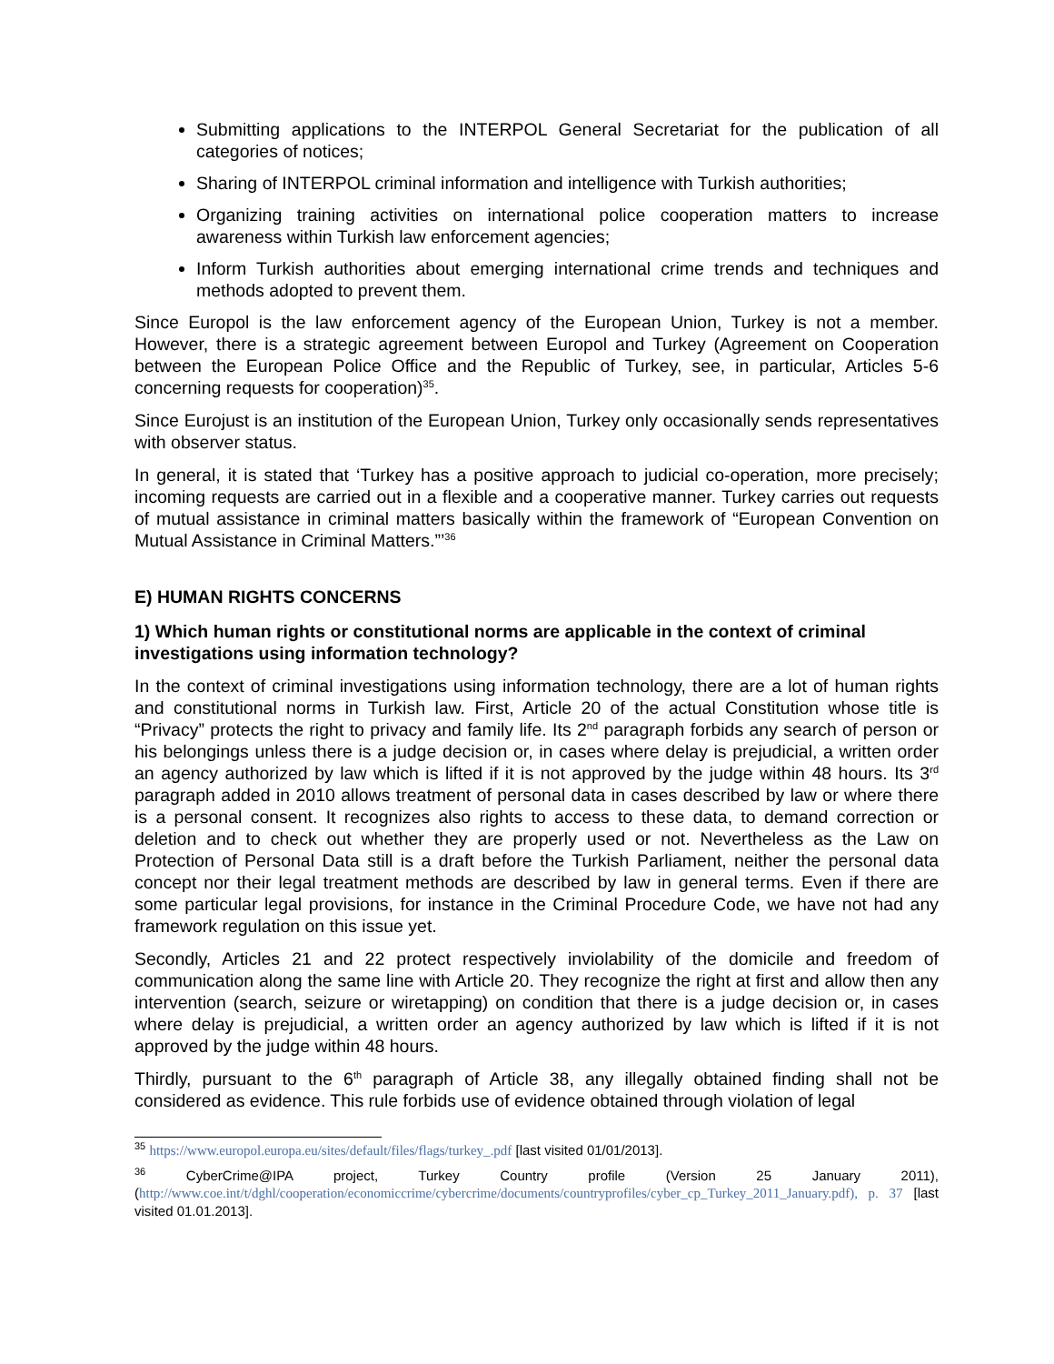Submitting applications to the INTERPOL General Secretariat for the publication of all categories of notices;
Sharing of INTERPOL criminal information and intelligence with Turkish authorities;
Organizing training activities on international police cooperation matters to increase awareness within Turkish law enforcement agencies;
Inform Turkish authorities about emerging international crime trends and techniques and methods adopted to prevent them.
Since Europol is the law enforcement agency of the European Union, Turkey is not a member. However, there is a strategic agreement between Europol and Turkey (Agreement on Cooperation between the European Police Office and the Republic of Turkey, see, in particular, Articles 5-6 concerning requests for cooperation)<sup>35</sup>.
Since Eurojust is an institution of the European Union, Turkey only occasionally sends representatives with observer status.
In general, it is stated that ‘Turkey has a positive approach to judicial co-operation, more precisely; incoming requests are carried out in a flexible and a cooperative manner. Turkey carries out requests of mutual assistance in criminal matters basically within the framework of “European Convention on Mutual Assistance in Criminal Matters.”’<sup>36</sup>
E) HUMAN RIGHTS CONCERNS
1) Which human rights or constitutional norms are applicable in the context of criminal investigations using information technology?
In the context of criminal investigations using information technology, there are a lot of human rights and constitutional norms in Turkish law. First, Article 20 of the actual Constitution whose title is “Privacy” protects the right to privacy and family life. Its 2<sup>nd</sup> paragraph forbids any search of person or his belongings unless there is a judge decision or, in cases where delay is prejudicial, a written order an agency authorized by law which is lifted if it is not approved by the judge within 48 hours. Its 3<sup>rd</sup> paragraph added in 2010 allows treatment of personal data in cases described by law or where there is a personal consent. It recognizes also rights to access to these data, to demand correction or deletion and to check out whether they are properly used or not. Nevertheless as the Law on Protection of Personal Data still is a draft before the Turkish Parliament, neither the personal data concept nor their legal treatment methods are described by law in general terms. Even if there are some particular legal provisions, for instance in the Criminal Procedure Code, we have not had any framework regulation on this issue yet.
Secondly, Articles 21 and 22 protect respectively inviolability of the domicile and freedom of communication along the same line with Article 20. They recognize the right at first and allow then any intervention (search, seizure or wiretapping) on condition that there is a judge decision or, in cases where delay is prejudicial, a written order an agency authorized by law which is lifted if it is not approved by the judge within 48 hours.
Thirdly, pursuant to the 6<sup>th</sup> paragraph of Article 38, any illegally obtained finding shall not be considered as evidence. This rule forbids use of evidence obtained through violation of legal
<sup>35</sup> https://www.europol.europa.eu/sites/default/files/flags/turkey_.pdf [last visited 01/01/2013].
<sup>36</sup> CyberCrime@IPA project, Turkey Country profile (Version 25 January 2011), (http://www.coe.int/t/dghl/cooperation/economiccrime/cybercrime/documents/countryprofiles/cyber_cp_Turkey_2011_January.pdf), p. 37 [last visited 01.01.2013].